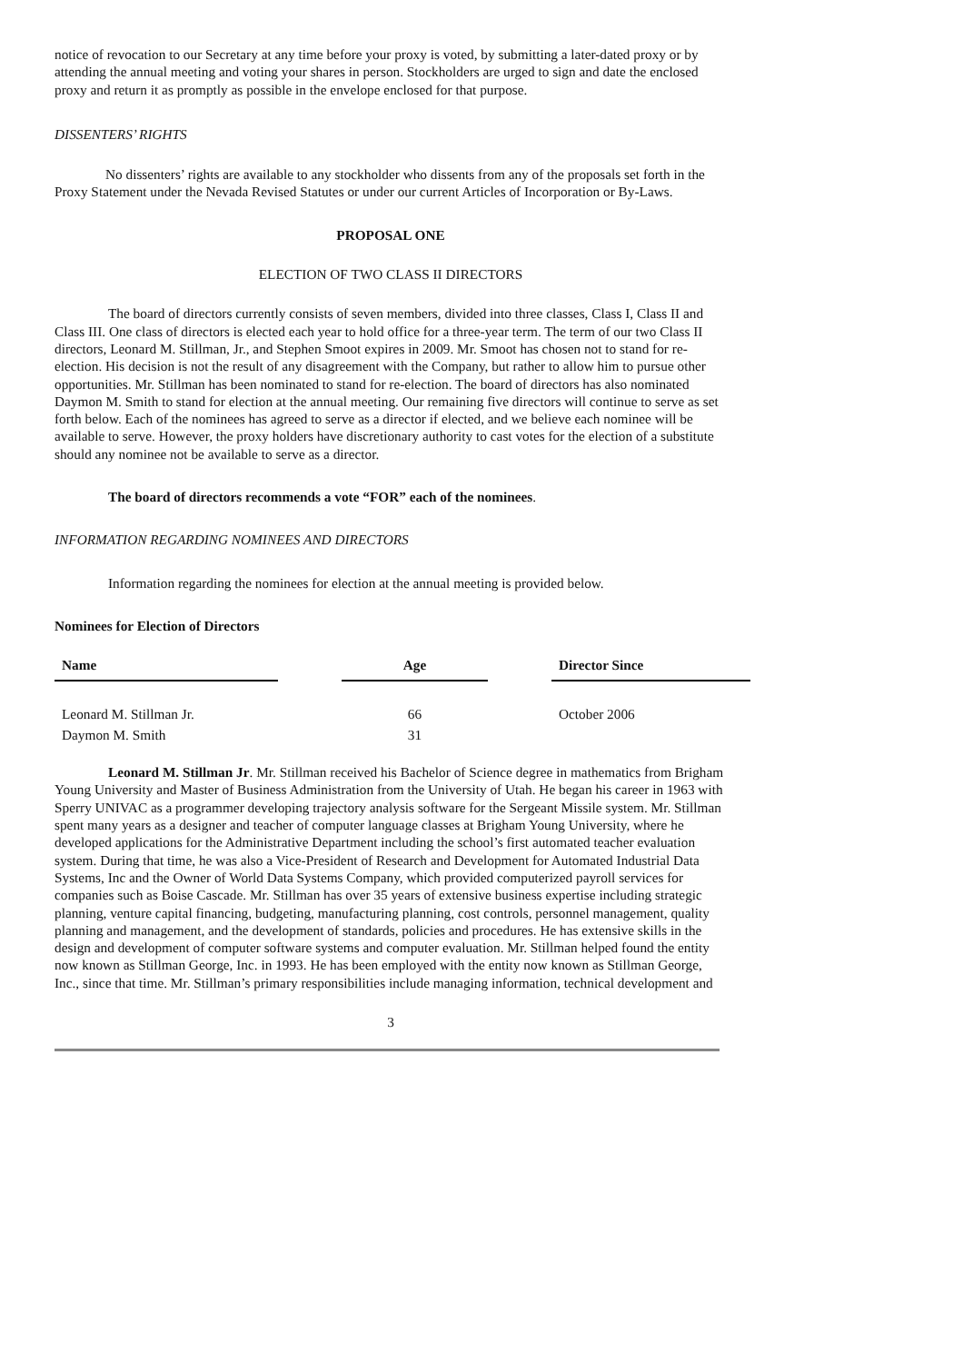notice of revocation to our Secretary at any time before your proxy is voted, by submitting a later-dated proxy or by attending the annual meeting and voting your shares in person. Stockholders are urged to sign and date the enclosed proxy and return it as promptly as possible in the envelope enclosed for that purpose.
DISSENTERS’ RIGHTS
No dissenters’ rights are available to any stockholder who dissents from any of the proposals set forth in the Proxy Statement under the Nevada Revised Statutes or under our current Articles of Incorporation or By-Laws.
PROPOSAL ONE
ELECTION OF TWO CLASS II DIRECTORS
The board of directors currently consists of seven members, divided into three classes, Class I, Class II and Class III. One class of directors is elected each year to hold office for a three-year term. The term of our two Class II directors, Leonard M. Stillman, Jr., and Stephen Smoot expires in 2009. Mr. Smoot has chosen not to stand for re-election. His decision is not the result of any disagreement with the Company, but rather to allow him to pursue other opportunities. Mr. Stillman has been nominated to stand for re-election. The board of directors has also nominated Daymon M. Smith to stand for election at the annual meeting. Our remaining five directors will continue to serve as set forth below. Each of the nominees has agreed to serve as a director if elected, and we believe each nominee will be available to serve. However, the proxy holders have discretionary authority to cast votes for the election of a substitute should any nominee not be available to serve as a director.
The board of directors recommends a vote “FOR” each of the nominees.
INFORMATION REGARDING NOMINEES AND DIRECTORS
Information regarding the nominees for election at the annual meeting is provided below.
Nominees for Election of Directors
| Name | | Age | | Director Since |
| --- | --- | --- | --- | --- |
| Leonard M. Stillman Jr. | | 66 | | October 2006 |
| Daymon M. Smith | | 31 | | |
Leonard M. Stillman Jr. Mr. Stillman received his Bachelor of Science degree in mathematics from Brigham Young University and Master of Business Administration from the University of Utah. He began his career in 1963 with Sperry UNIVAC as a programmer developing trajectory analysis software for the Sergeant Missile system. Mr. Stillman spent many years as a designer and teacher of computer language classes at Brigham Young University, where he developed applications for the Administrative Department including the school’s first automated teacher evaluation system. During that time, he was also a Vice-President of Research and Development for Automated Industrial Data Systems, Inc and the Owner of World Data Systems Company, which provided computerized payroll services for companies such as Boise Cascade. Mr. Stillman has over 35 years of extensive business expertise including strategic planning, venture capital financing, budgeting, manufacturing planning, cost controls, personnel management, quality planning and management, and the development of standards, policies and procedures. He has extensive skills in the design and development of computer software systems and computer evaluation. Mr. Stillman helped found the entity now known as Stillman George, Inc. in 1993. He has been employed with the entity now known as Stillman George, Inc., since that time. Mr. Stillman’s primary responsibilities include managing information, technical development and
3